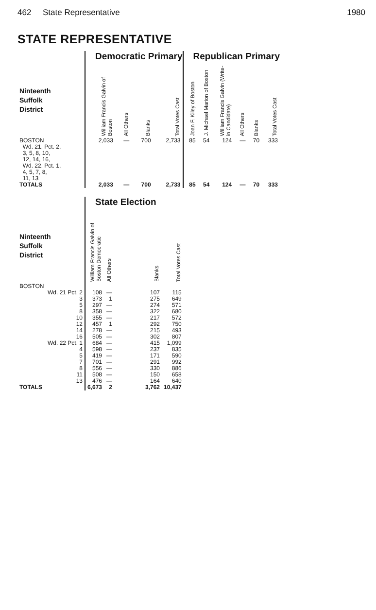462 State Representative 1980
STATE REPRESENTATIVE
| | Democratic Primary | | | | Republican Primary | | | | | |
| --- | --- | --- | --- | --- | --- | --- | --- | --- | --- | --- |
| Ninteenth Suffolk District | William Francis Galvin of Boston | All Others | Blanks | Total Votes Cast | Joan F. Kiley of Boston | J. Michael Marion of Boston | William Francis Galvin (Write-in Candidate) | All Others | Blanks | Total Votes Cast |
| BOSTON Wd. 21, Pct. 2, 3, 5, 8, 10, 12, 14, 16, Wd. 22, Pct. 1, 4, 5, 7, 8, 11, 13 | 2,033 | — | 700 | 2,733 | 85 | 54 | 124 | — | 70 | 333 |
| TOTALS | 2,033 | — | 700 | 2,733 | 85 | 54 | 124 | — | 70 | 333 |
| | State Election | | | |
| --- | --- | --- | --- | --- |
| Ninteenth Suffolk District | William Francis Galvin of Boston Democratic | All Others | Blanks | Total Votes Cast |
| BOSTON | | | | |
| Wd. 21 Pct. 2 | 108 | — | 107 | 115 |
| 3 | 373 | 1 | 275 | 649 |
| 5 | 297 | — | 274 | 571 |
| 8 | 358 | — | 322 | 680 |
| 10 | 355 | — | 217 | 572 |
| 12 | 457 | 1 | 292 | 750 |
| 14 | 278 | — | 215 | 493 |
| 16 | 505 | — | 302 | 807 |
| Wd. 22 Pct. 1 | 684 | — | 415 | 1,099 |
| 4 | 598 | — | 237 | 835 |
| 5 | 419 | — | 171 | 590 |
| 7 | 701 | — | 291 | 992 |
| 8 | 556 | — | 330 | 886 |
| 11 | 508 | — | 150 | 658 |
| 13 | 476 | — | 164 | 640 |
| TOTALS | 6,673 | 2 | 3,762 | 10,437 |